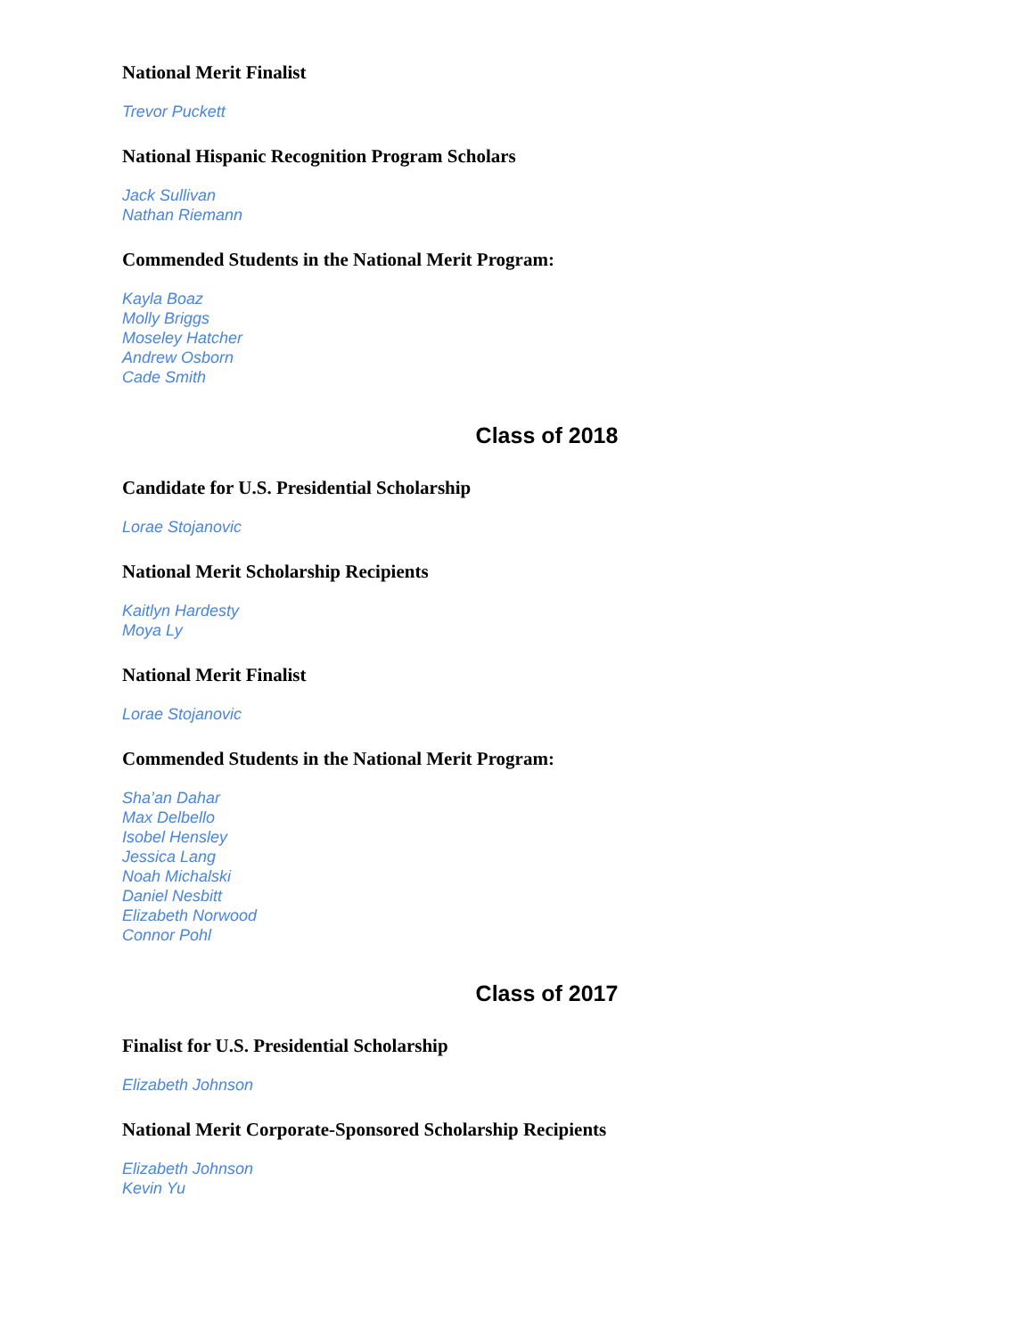National Merit Finalist
Trevor Puckett
National Hispanic Recognition Program Scholars
Jack Sullivan
Nathan Riemann
Commended Students in the National Merit Program:
Kayla Boaz
Molly Briggs
Moseley Hatcher
Andrew Osborn
Cade Smith
Class of 2018
Candidate for U.S. Presidential Scholarship
Lorae Stojanovic
National Merit Scholarship Recipients
Kaitlyn Hardesty
Moya Ly
National Merit Finalist
Lorae Stojanovic
Commended Students in the National Merit Program:
Sha’an Dahar
Max Delbello
Isobel Hensley
Jessica Lang
Noah Michalski
Daniel Nesbitt
Elizabeth Norwood
Connor Pohl
Class of 2017
Finalist for U.S. Presidential Scholarship
Elizabeth Johnson
National Merit Corporate-Sponsored Scholarship Recipients
Elizabeth Johnson
Kevin Yu